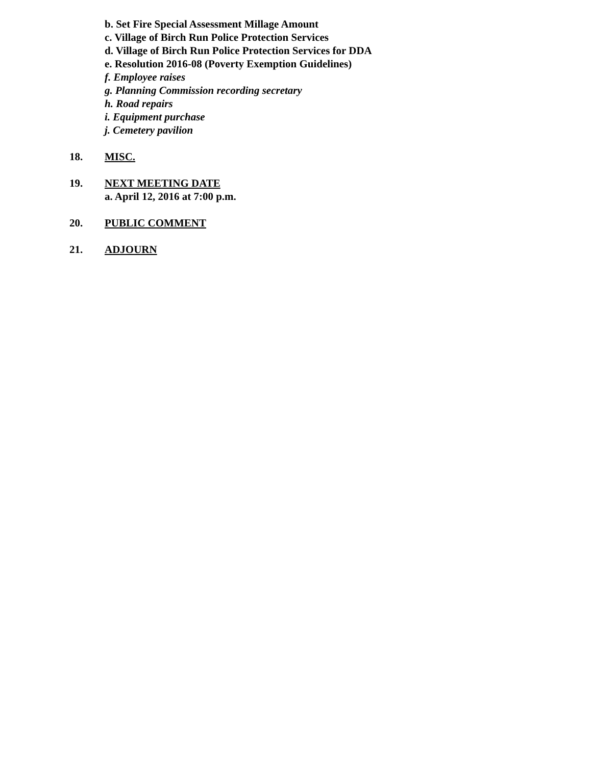b. Set Fire Special Assessment Millage Amount
c. Village of Birch Run Police Protection Services
d. Village of Birch Run Police Protection Services for DDA
e. Resolution 2016-08 (Poverty Exemption Guidelines)
f. Employee raises
g. Planning Commission recording secretary
h. Road repairs
i. Equipment purchase
j. Cemetery pavilion
18. MISC.
19. NEXT MEETING DATE
a. April 12, 2016 at 7:00 p.m.
20. PUBLIC COMMENT
21. ADJOURN